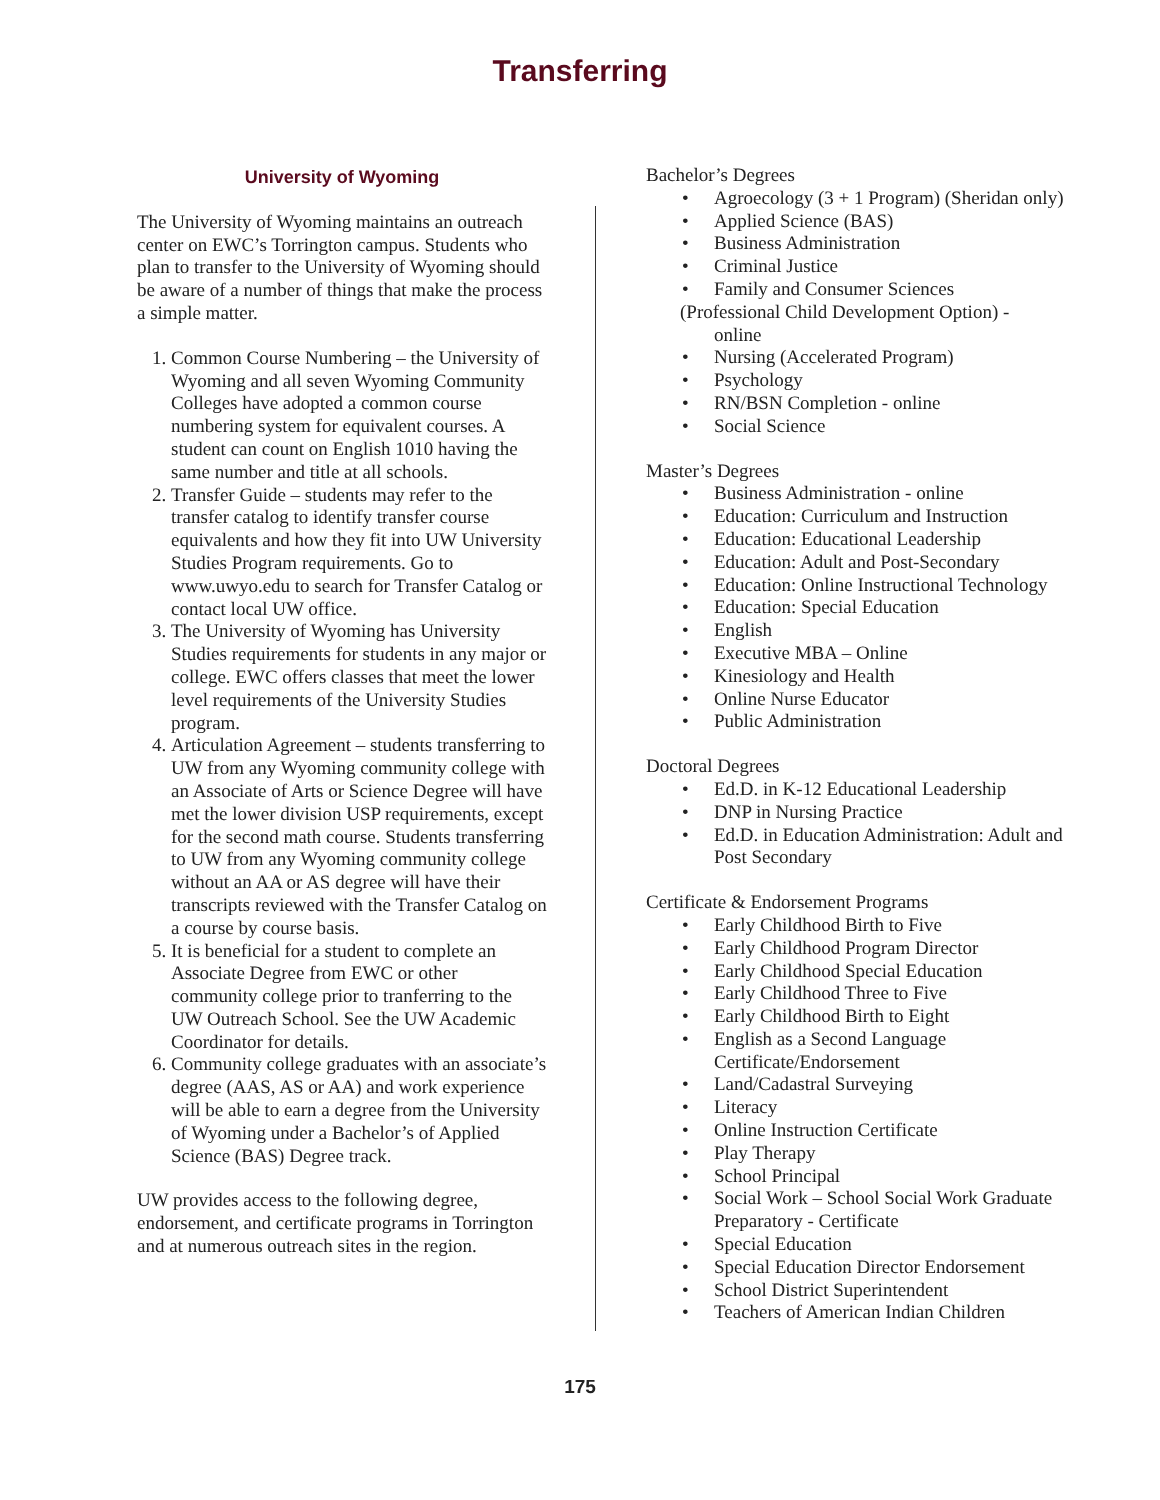Transferring
University of Wyoming
The University of Wyoming maintains an outreach center on EWC’s Torrington campus. Students who plan to transfer to the University of Wyoming should be aware of a number of things that make the process a simple matter.
1. Common Course Numbering – the University of Wyoming and all seven Wyoming Community Colleges have adopted a common course numbering system for equivalent courses. A student can count on English 1010 having the same number and title at all schools.
2. Transfer Guide – students may refer to the transfer catalog to identify transfer course equivalents and how they fit into UW University Studies Program requirements. Go to www.uwyo.edu to search for Transfer Catalog or contact local UW office.
3. The University of Wyoming has University Studies requirements for students in any major or college. EWC offers classes that meet the lower level requirements of the University Studies program.
4. Articulation Agreement – students transferring to UW from any Wyoming community college with an Associate of Arts or Science Degree will have met the lower division USP requirements, except for the second math course. Students transferring to UW from any Wyoming community college without an AA or AS degree will have their transcripts reviewed with the Transfer Catalog on a course by course basis.
5. It is beneficial for a student to complete an Associate Degree from EWC or other community college prior to tranferring to the UW Outreach School. See the UW Academic Coordinator for details.
6. Community college graduates with an associate’s degree (AAS, AS or AA) and work experience will be able to earn a degree from the University of Wyoming under a Bachelor’s of Applied Science (BAS) Degree track.
UW provides access to the following degree, endorsement, and certificate programs in Torrington and at numerous outreach sites in the region.
Bachelor’s Degrees
Agroecology (3 + 1 Program) (Sheridan only)
Applied Science (BAS)
Business Administration
Criminal Justice
Family and Consumer Sciences
(Professional Child Development Option) -
online
Nursing (Accelerated Program)
Psychology
RN/BSN Completion - online
Social Science
Master’s Degrees
Business Administration - online
Education: Curriculum and Instruction
Education: Educational Leadership
Education: Adult and Post-Secondary
Education: Online Instructional Technology
Education: Special Education
English
Executive MBA – Online
Kinesiology and Health
Online Nurse Educator
Public Administration
Doctoral Degrees
Ed.D. in K-12 Educational Leadership
DNP in Nursing Practice
Ed.D. in Education Administration: Adult and Post Secondary
Certificate & Endorsement Programs
Early Childhood Birth to Five
Early Childhood Program Director
Early Childhood Special Education
Early Childhood Three to Five
Early Childhood Birth to Eight
English as a Second Language Certificate/Endorsement
Land/Cadastral Surveying
Literacy
Online Instruction Certificate
Play Therapy
School Principal
Social Work – School Social Work Graduate Preparatory - Certificate
Special Education
Special Education Director Endorsement
School District Superintendent
Teachers of American Indian Children
175